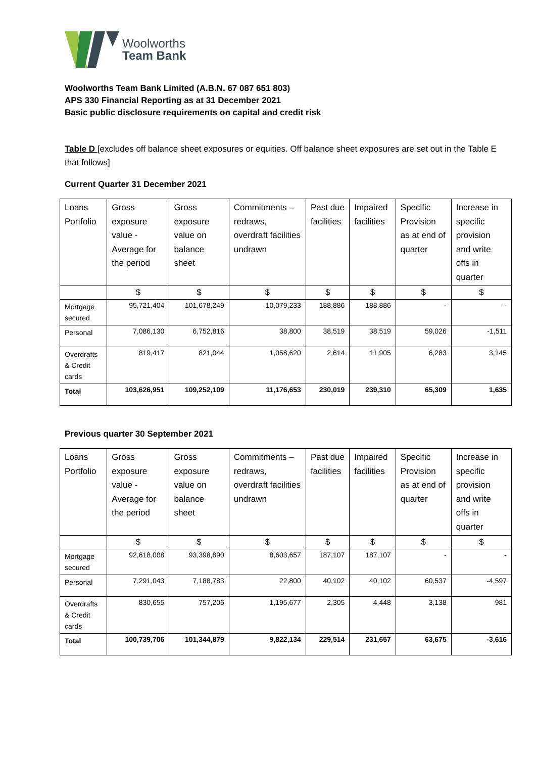Woolworths
Team Bank
Woolworths Team Bank Limited (A.B.N. 67 087 651 803)
APS 330 Financial Reporting as at 31 December 2021
Basic public disclosure requirements on capital and credit risk
Table D [excludes off balance sheet exposures or equities. Off balance sheet exposures are set out in the Table E that follows]
Current Quarter 31 December 2021
| Loans Portfolio | Gross exposure value - Average for the period | Gross exposure value on balance sheet | Commitments – redraws, overdraft facilities undrawn | Past due facilities | Impaired facilities | Specific Provision as at end of quarter | Increase in specific provision and write offs in quarter |
| --- | --- | --- | --- | --- | --- | --- | --- |
| | $ | $ | $ | $ | $ | $ | $ |
| Mortgage secured | 95,721,404 | 101,678,249 | 10,079,233 | 188,886 | 188,886 | - | - |
| Personal | 7,086,130 | 6,752,816 | 38,800 | 38,519 | 38,519 | 59,026 | -1,511 |
| Overdrafts & Credit cards | 819,417 | 821,044 | 1,058,620 | 2,614 | 11,905 | 6,283 | 3,145 |
| Total | 103,626,951 | 109,252,109 | 11,176,653 | 230,019 | 239,310 | 65,309 | 1,635 |
Previous quarter 30 September 2021
| Loans Portfolio | Gross exposure value - Average for the period | Gross exposure value on balance sheet | Commitments – redraws, overdraft facilities undrawn | Past due facilities | Impaired facilities | Specific Provision as at end of quarter | Increase in specific provision and write offs in quarter |
| --- | --- | --- | --- | --- | --- | --- | --- |
| | $ | $ | $ | $ | $ | $ | $ |
| Mortgage secured | 92,618,008 | 93,398,890 | 8,603,657 | 187,107 | 187,107 | - | - |
| Personal | 7,291,043 | 7,188,783 | 22,800 | 40,102 | 40,102 | 60,537 | -4,597 |
| Overdrafts & Credit cards | 830,655 | 757,206 | 1,195,677 | 2,305 | 4,448 | 3,138 | 981 |
| Total | 100,739,706 | 101,344,879 | 9,822,134 | 229,514 | 231,657 | 63,675 | -3,616 |